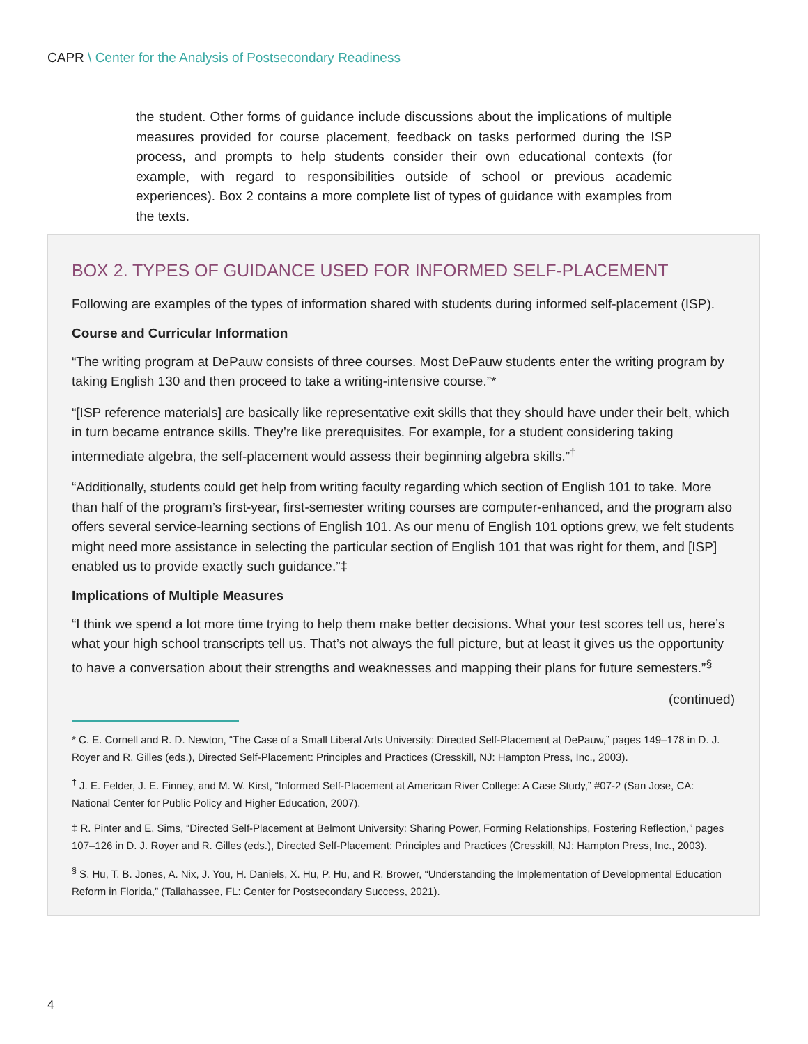CAPR \ Center for the Analysis of Postsecondary Readiness
the student. Other forms of guidance include discussions about the implications of multiple measures provided for course placement, feedback on tasks performed during the ISP process, and prompts to help students consider their own educational contexts (for example, with regard to responsibilities outside of school or previous academic experiences). Box 2 contains a more complete list of types of guidance with examples from the texts.
BOX 2. TYPES OF GUIDANCE USED FOR INFORMED SELF-PLACEMENT
Following are examples of the types of information shared with students during informed self-placement (ISP).
Course and Curricular Information
“The writing program at DePauw consists of three courses. Most DePauw students enter the writing program by taking English 130 and then proceed to take a writing-intensive course.”*
“[ISP reference materials] are basically like representative exit skills that they should have under their belt, which in turn became entrance skills. They’re like prerequisites. For example, for a student considering taking intermediate algebra, the self-placement would assess their beginning algebra skills.”<sup>†</sup>
“Additionally, students could get help from writing faculty regarding which section of English 101 to take. More than half of the program’s first-year, first-semester writing courses are computer-enhanced, and the program also offers several service-learning sections of English 101. As our menu of English 101 options grew, we felt students might need more assistance in selecting the particular section of English 101 that was right for them, and [ISP] enabled us to provide exactly such guidance.”‡
Implications of Multiple Measures
“I think we spend a lot more time trying to help them make better decisions. What your test scores tell us, here’s what your high school transcripts tell us. That’s not always the full picture, but at least it gives us the opportunity to have a conversation about their strengths and weaknesses and mapping their plans for future semesters.”<sup>§</sup>
(continued)
* C. E. Cornell and R. D. Newton, “The Case of a Small Liberal Arts University: Directed Self-Placement at DePauw,” pages 149–178 in D. J. Royer and R. Gilles (eds.), Directed Self-Placement: Principles and Practices (Cresskill, NJ: Hampton Press, Inc., 2003).
<sup>†</sup> J. E. Felder, J. E. Finney, and M. W. Kirst, “Informed Self-Placement at American River College: A Case Study,” #07-2 (San Jose, CA: National Center for Public Policy and Higher Education, 2007).
‡ R. Pinter and E. Sims, “Directed Self-Placement at Belmont University: Sharing Power, Forming Relationships, Fostering Reflection,” pages 107–126 in D. J. Royer and R. Gilles (eds.), Directed Self-Placement: Principles and Practices (Cresskill, NJ: Hampton Press, Inc., 2003).
<sup>§</sup> S. Hu, T. B. Jones, A. Nix, J. You, H. Daniels, X. Hu, P. Hu, and R. Brower, “Understanding the Implementation of Developmental Education Reform in Florida,” (Tallahassee, FL: Center for Postsecondary Success, 2021).
4